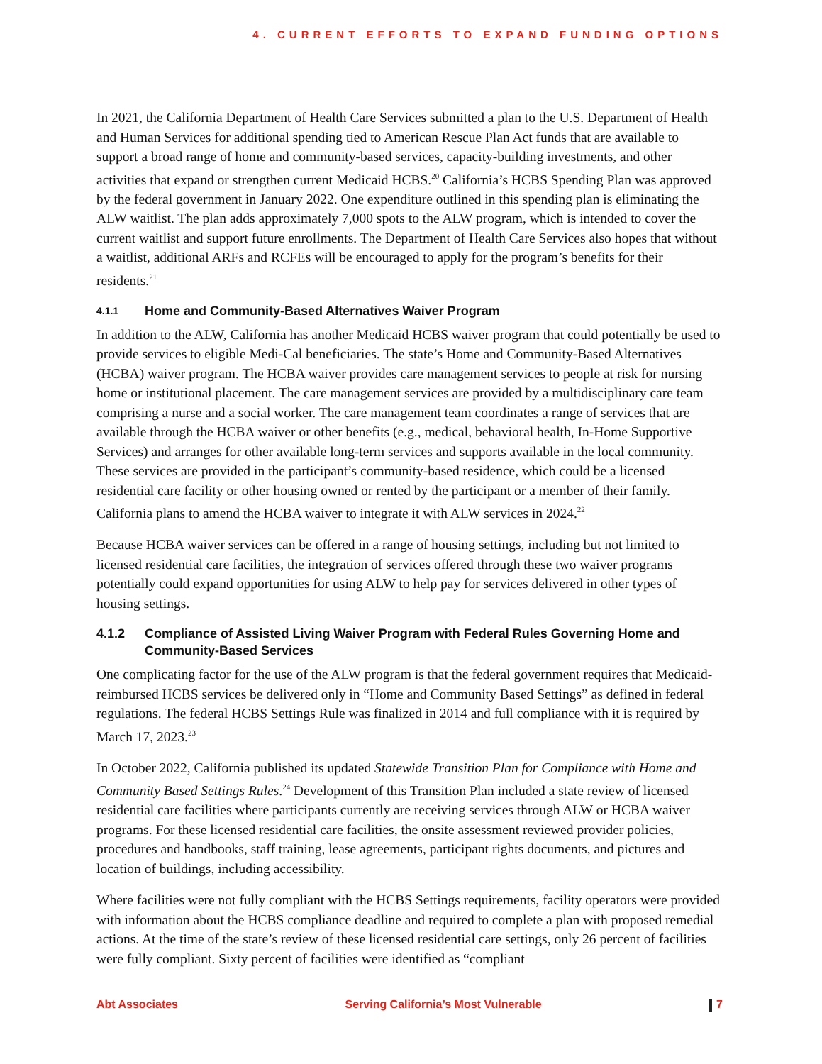4. CURRENT EFFORTS TO EXPAND FUNDING OPTIONS
In 2021, the California Department of Health Care Services submitted a plan to the U.S. Department of Health and Human Services for additional spending tied to American Rescue Plan Act funds that are available to support a broad range of home and community-based services, capacity-building investments, and other activities that expand or strengthen current Medicaid HCBS.<sup>20</sup> California’s HCBS Spending Plan was approved by the federal government in January 2022. One expenditure outlined in this spending plan is eliminating the ALW waitlist. The plan adds approximately 7,000 spots to the ALW program, which is intended to cover the current waitlist and support future enrollments. The Department of Health Care Services also hopes that without a waitlist, additional ARFs and RCFEs will be encouraged to apply for the program’s benefits for their residents.<sup>21</sup>
4.1.1 Home and Community-Based Alternatives Waiver Program
In addition to the ALW, California has another Medicaid HCBS waiver program that could potentially be used to provide services to eligible Medi-Cal beneficiaries. The state’s Home and Community-Based Alternatives (HCBA) waiver program. The HCBA waiver provides care management services to people at risk for nursing home or institutional placement. The care management services are provided by a multidisciplinary care team comprising a nurse and a social worker. The care management team coordinates a range of services that are available through the HCBA waiver or other benefits (e.g., medical, behavioral health, In-Home Supportive Services) and arranges for other available long-term services and supports available in the local community. These services are provided in the participant’s community-based residence, which could be a licensed residential care facility or other housing owned or rented by the participant or a member of their family. California plans to amend the HCBA waiver to integrate it with ALW services in 2024.<sup>22</sup>
Because HCBA waiver services can be offered in a range of housing settings, including but not limited to licensed residential care facilities, the integration of services offered through these two waiver programs potentially could expand opportunities for using ALW to help pay for services delivered in other types of housing settings.
4.1.2 Compliance of Assisted Living Waiver Program with Federal Rules Governing Home and Community-Based Services
One complicating factor for the use of the ALW program is that the federal government requires that Medicaid-reimbursed HCBS services be delivered only in “Home and Community Based Settings” as defined in federal regulations. The federal HCBS Settings Rule was finalized in 2014 and full compliance with it is required by March 17, 2023.<sup>23</sup>
In October 2022, California published its updated Statewide Transition Plan for Compliance with Home and Community Based Settings Rules.<sup>24</sup> Development of this Transition Plan included a state review of licensed residential care facilities where participants currently are receiving services through ALW or HCBA waiver programs. For these licensed residential care facilities, the onsite assessment reviewed provider policies, procedures and handbooks, staff training, lease agreements, participant rights documents, and pictures and location of buildings, including accessibility.
Where facilities were not fully compliant with the HCBS Settings requirements, facility operators were provided with information about the HCBS compliance deadline and required to complete a plan with proposed remedial actions. At the time of the state’s review of these licensed residential care settings, only 26 percent of facilities were fully compliant. Sixty percent of facilities were identified as “compliant
Abt Associates Serving California’s Most Vulnerable 7